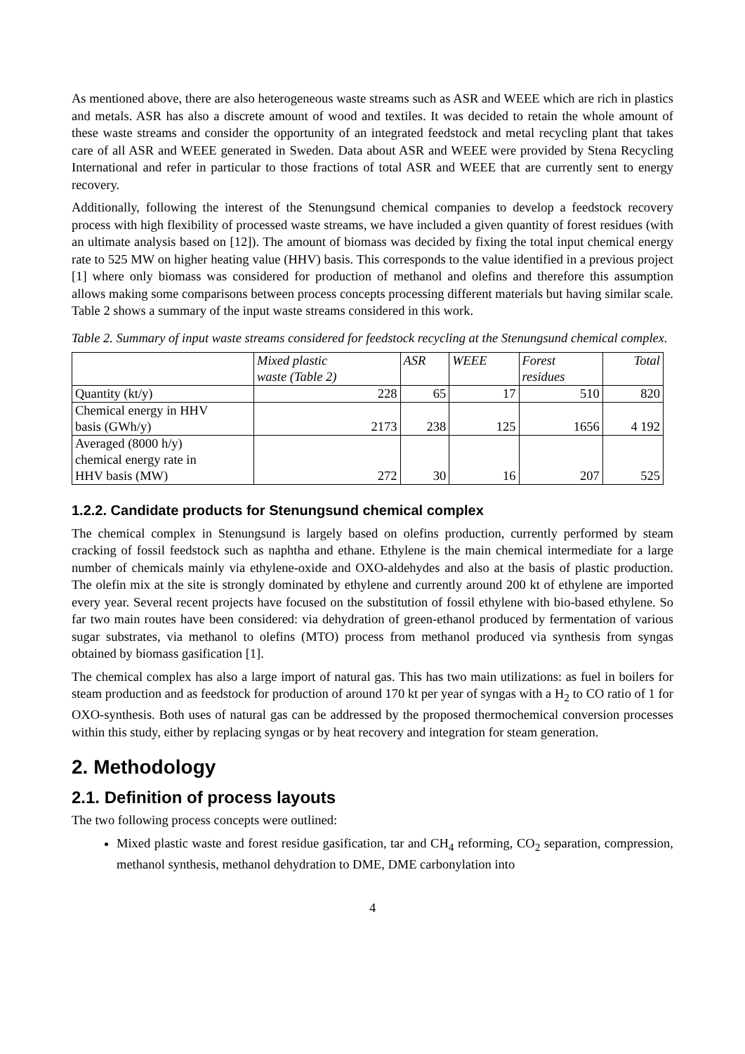As mentioned above, there are also heterogeneous waste streams such as ASR and WEEE which are rich in plastics and metals. ASR has also a discrete amount of wood and textiles. It was decided to retain the whole amount of these waste streams and consider the opportunity of an integrated feedstock and metal recycling plant that takes care of all ASR and WEEE generated in Sweden. Data about ASR and WEEE were provided by Stena Recycling International and refer in particular to those fractions of total ASR and WEEE that are currently sent to energy recovery.
Additionally, following the interest of the Stenungsund chemical companies to develop a feedstock recovery process with high flexibility of processed waste streams, we have included a given quantity of forest residues (with an ultimate analysis based on [12]). The amount of biomass was decided by fixing the total input chemical energy rate to 525 MW on higher heating value (HHV) basis. This corresponds to the value identified in a previous project [1] where only biomass was considered for production of methanol and olefins and therefore this assumption allows making some comparisons between process concepts processing different materials but having similar scale. Table 2 shows a summary of the input waste streams considered in this work.
Table 2. Summary of input waste streams considered for feedstock recycling at the Stenungsund chemical complex.
| | Mixed plastic waste (Table 2) | ASR | WEEE | Forest residues | Total |
| --- | --- | --- | --- | --- | --- |
| Quantity (kt/y) | 228 | 65 | 17 | 510 | 820 |
| Chemical energy in HHV basis (GWh/y) | 2173 | 238 | 125 | 1656 | 4 192 |
| Averaged (8000 h/y) chemical energy rate in HHV basis (MW) | 272 | 30 | 16 | 207 | 525 |
1.2.2. Candidate products for Stenungsund chemical complex
The chemical complex in Stenungsund is largely based on olefins production, currently performed by steam cracking of fossil feedstock such as naphtha and ethane. Ethylene is the main chemical intermediate for a large number of chemicals mainly via ethylene-oxide and OXO-aldehydes and also at the basis of plastic production. The olefin mix at the site is strongly dominated by ethylene and currently around 200 kt of ethylene are imported every year. Several recent projects have focused on the substitution of fossil ethylene with bio-based ethylene. So far two main routes have been considered: via dehydration of green-ethanol produced by fermentation of various sugar substrates, via methanol to olefins (MTO) process from methanol produced via synthesis from syngas obtained by biomass gasification [1].
The chemical complex has also a large import of natural gas. This has two main utilizations: as fuel in boilers for steam production and as feedstock for production of around 170 kt per year of syngas with a H<sub>2</sub> to CO ratio of 1 for OXO-synthesis. Both uses of natural gas can be addressed by the proposed thermochemical conversion processes within this study, either by replacing syngas or by heat recovery and integration for steam generation.
2. Methodology
2.1. Definition of process layouts
The two following process concepts were outlined:
Mixed plastic waste and forest residue gasification, tar and CH<sub>4</sub> reforming, CO<sub>2</sub> separation, compression, methanol synthesis, methanol dehydration to DME, DME carbonylation into
4